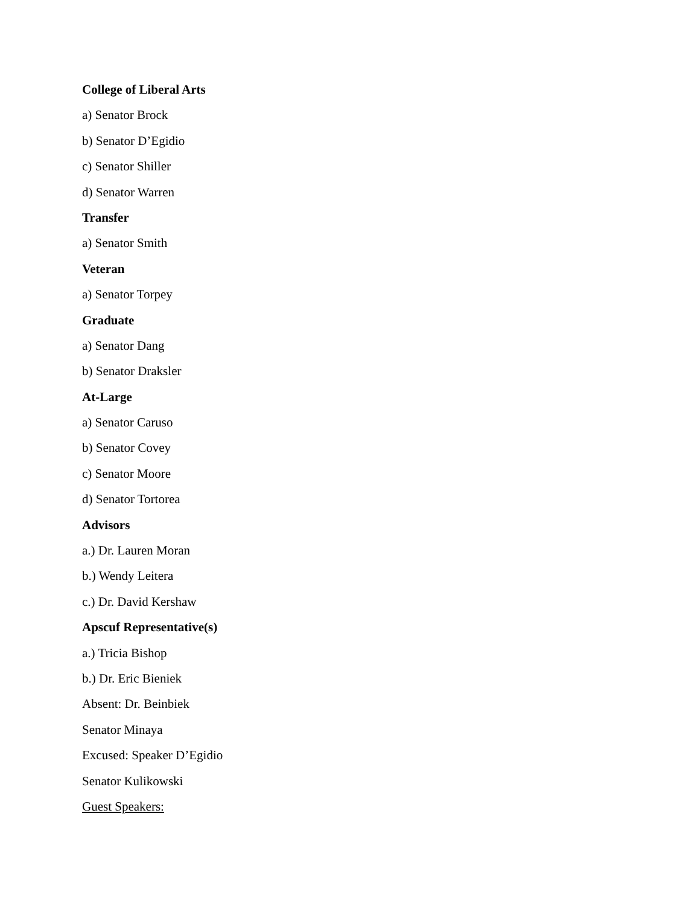College of Liberal Arts
a) Senator Brock
b) Senator D’Egidio
c) Senator Shiller
d) Senator Warren
Transfer
a) Senator Smith
Veteran
a) Senator Torpey
Graduate
a) Senator Dang
b) Senator Draksler
At-Large
a) Senator Caruso
b) Senator Covey
c) Senator Moore
d) Senator Tortorea
Advisors
a.) Dr. Lauren Moran
b.) Wendy Leitera
c.) Dr. David Kershaw
Apscuf Representative(s)
a.) Tricia Bishop
b.) Dr. Eric Bieniek
Absent: Dr. Beinbiek
Senator Minaya
Excused: Speaker D’Egidio
Senator Kulikowski
Guest Speakers: